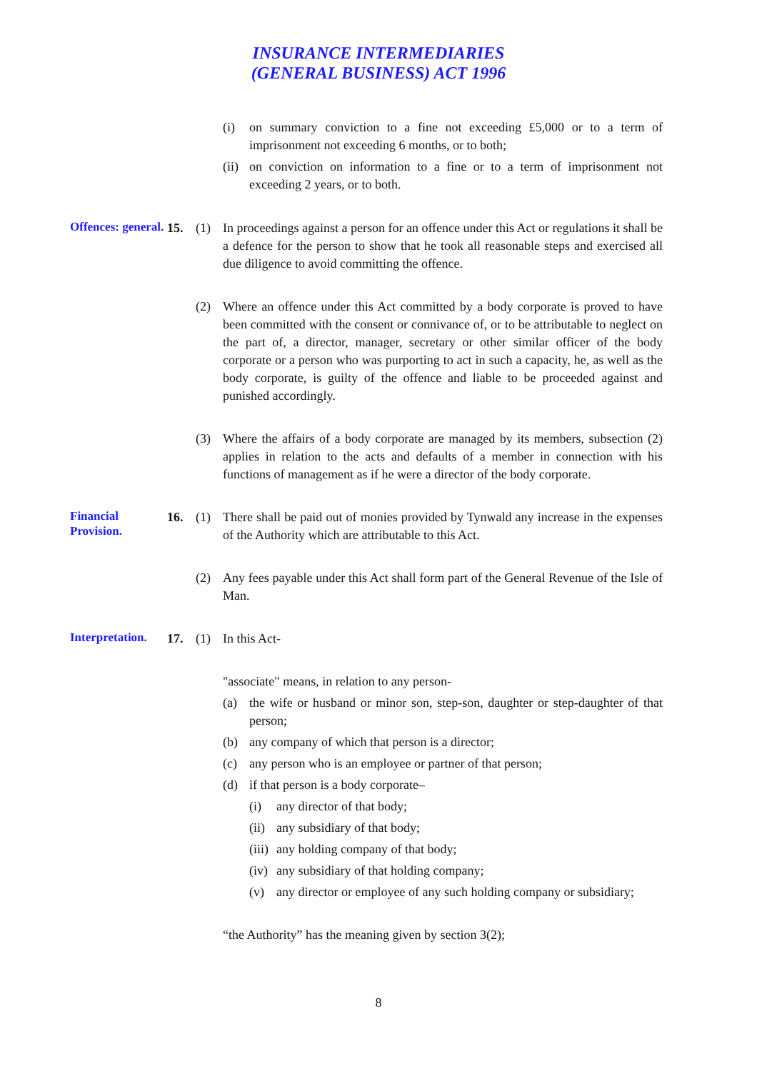INSURANCE INTERMEDIARIES
(GENERAL BUSINESS) ACT 1996
(i) on summary conviction to a fine not exceeding £5,000 or to a term of imprisonment not exceeding 6 months, or to both;
(ii) on conviction on information to a fine or to a term of imprisonment not exceeding 2 years, or to both.
Offences: general.
15. (1) In proceedings against a person for an offence under this Act or regulations it shall be a defence for the person to show that he took all reasonable steps and exercised all due diligence to avoid committing the offence.
(2) Where an offence under this Act committed by a body corporate is proved to have been committed with the consent or connivance of, or to be attributable to neglect on the part of, a director, manager, secretary or other similar officer of the body corporate or a person who was purporting to act in such a capacity, he, as well as the body corporate, is guilty of the offence and liable to be proceeded against and punished accordingly.
(3) Where the affairs of a body corporate are managed by its members, subsection (2) applies in relation to the acts and defaults of a member in connection with his functions of management as if he were a director of the body corporate.
Financial Provision.
16. (1) There shall be paid out of monies provided by Tynwald any increase in the expenses of the Authority which are attributable to this Act.
(2) Any fees payable under this Act shall form part of the General Revenue of the Isle of Man.
Interpretation.
17. (1) In this Act-
"associate" means, in relation to any person-
(a) the wife or husband or minor son, step-son, daughter or step-daughter of that person;
(b) any company of which that person is a director;
(c) any person who is an employee or partner of that person;
(d) if that person is a body corporate–
(i) any director of that body;
(ii) any subsidiary of that body;
(iii) any holding company of that body;
(iv) any subsidiary of that holding company;
(v) any director or employee of any such holding company or subsidiary;
“the Authority” has the meaning given by section 3(2);
8